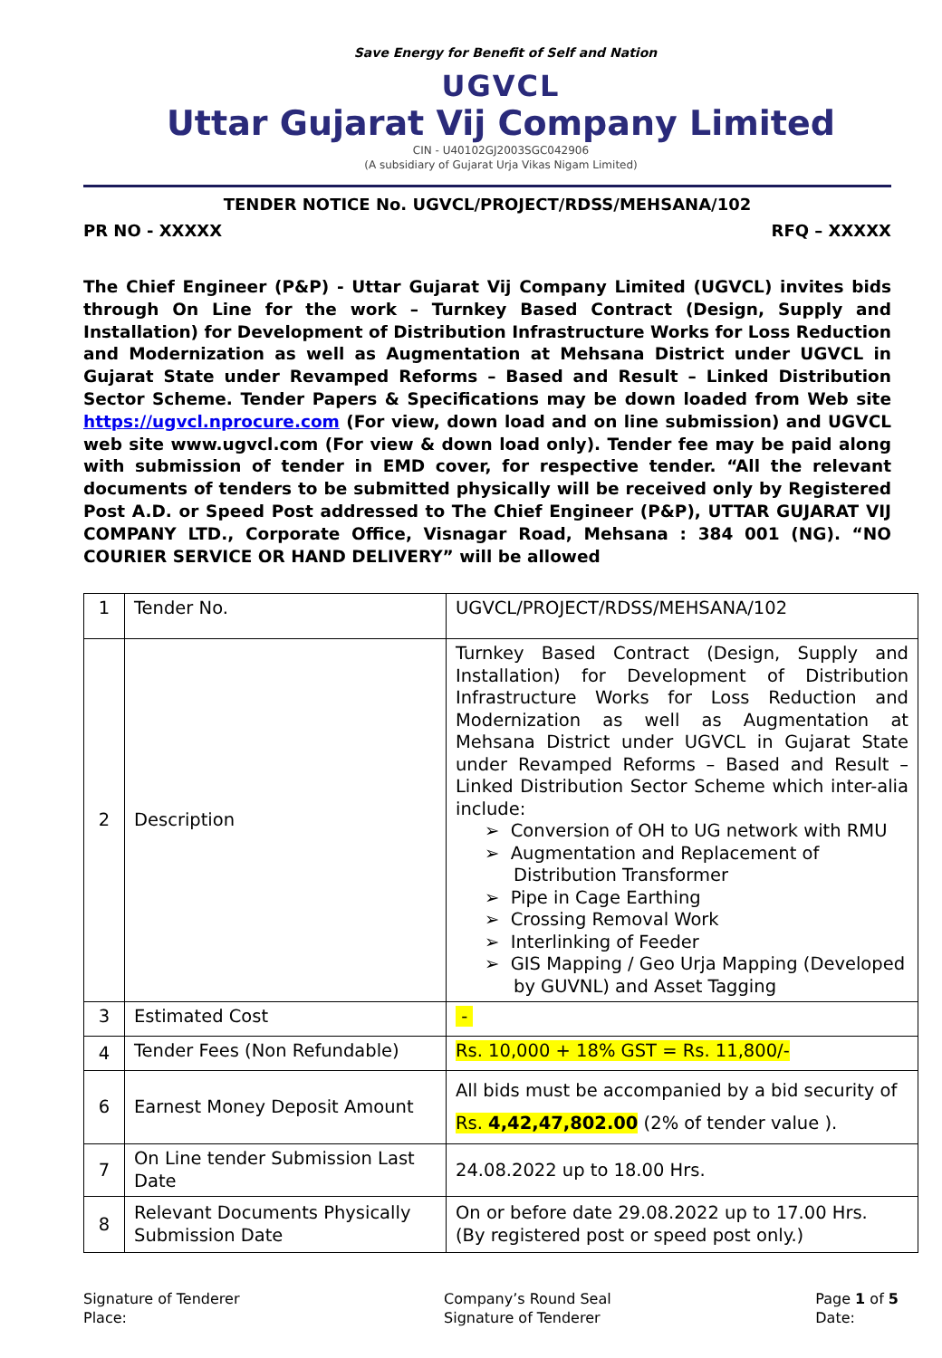Save Energy for Benefit of Self and Nation
UGVCL
Uttar Gujarat Vij Company Limited
CIN - U40102GJ2003SGC042906
(A subsidiary of Gujarat Urja Vikas Nigam Limited)
TENDER NOTICE No. UGVCL/PROJECT/RDSS/MEHSANA/102
PR NO - XXXXX RFQ – XXXXX
The Chief Engineer (P&P) - Uttar Gujarat Vij Company Limited (UGVCL) invites bids through On Line for the work – Turnkey Based Contract (Design, Supply and Installation) for Development of Distribution Infrastructure Works for Loss Reduction and Modernization as well as Augmentation at Mehsana District under UGVCL in Gujarat State under Revamped Reforms – Based and Result – Linked Distribution Sector Scheme. Tender Papers & Specifications may be down loaded from Web site https://ugvcl.nprocure.com (For view, down load and on line submission) and UGVCL web site www.ugvcl.com (For view & down load only). Tender fee may be paid along with submission of tender in EMD cover, for respective tender. “All the relevant documents of tenders to be submitted physically will be received only by Registered Post A.D. or Speed Post addressed to The Chief Engineer (P&P), UTTAR GUJARAT VIJ COMPANY LTD., Corporate Office, Visnagar Road, Mehsana : 384 001 (NG). “NO COURIER SERVICE OR HAND DELIVERY” will be allowed
| 1 | Tender No. | UGVCL/PROJECT/RDSS/MEHSANA/102 |
| 2 | Description | Turnkey Based Contract (Design, Supply and Installation) for Development of Distribution Infrastructure Works for Loss Reduction and Modernization as well as Augmentation at Mehsana District under UGVCL in Gujarat State under Revamped Reforms – Based and Result – Linked Distribution Sector Scheme which inter-alia include: ➢ Conversion of OH to UG network with RMU ➢ Augmentation and Replacement of Distribution Transformer ➢ Pipe in Cage Earthing ➢ Crossing Removal Work ➢ Interlinking of Feeder ➢ GIS Mapping / Geo Urja Mapping (Developed by GUVNL) and Asset Tagging |
| 3 | Estimated Cost | - |
| 4 | Tender Fees (Non Refundable) | Rs. 10,000 + 18% GST = Rs. 11,800/- |
| 6 | Earnest Money Deposit Amount | All bids must be accompanied by a bid security of Rs. 4,42,47,802.00 (2% of tender value ). |
| 7 | On Line tender Submission Last Date | 24.08.2022 up to 18.00 Hrs. |
| 8 | Relevant Documents Physically Submission Date | On or before date 29.08.2022 up to 17.00 Hrs. (By registered post or speed post only.) |
Signature of Tenderer
Place:
Company’s Round Seal
Signature of Tenderer
Page 1 of 5
Date: